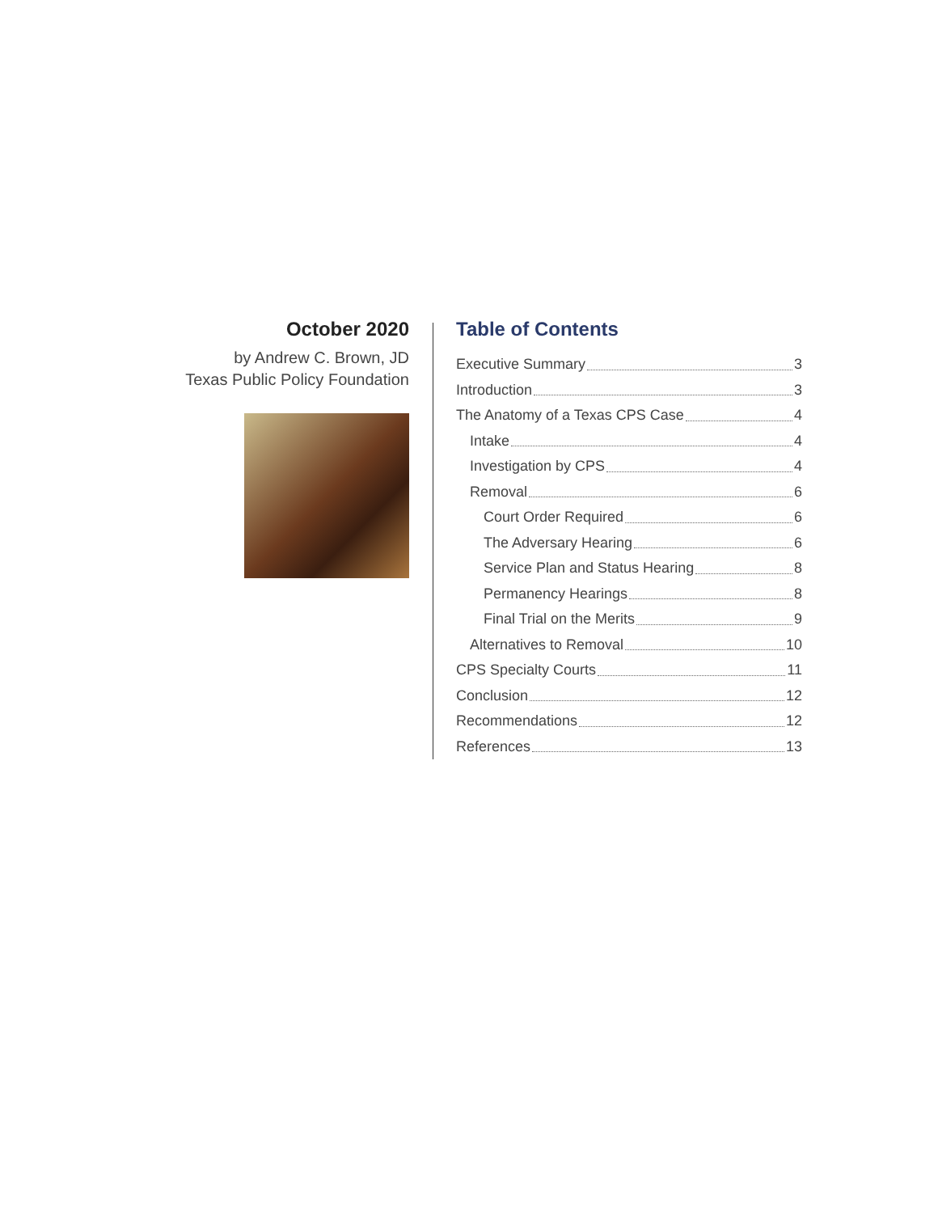October 2020
by Andrew C. Brown, JD
Texas Public Policy Foundation
Table of Contents
Executive Summary 3
Introduction 3
The Anatomy of a Texas CPS Case 4
Intake 4
Investigation by CPS 4
Removal 6
Court Order Required 6
The Adversary Hearing 6
Service Plan and Status Hearing 8
Permanency Hearings 8
Final Trial on the Merits 9
Alternatives to Removal 10
CPS Specialty Courts 11
Conclusion 12
Recommendations 12
References 13